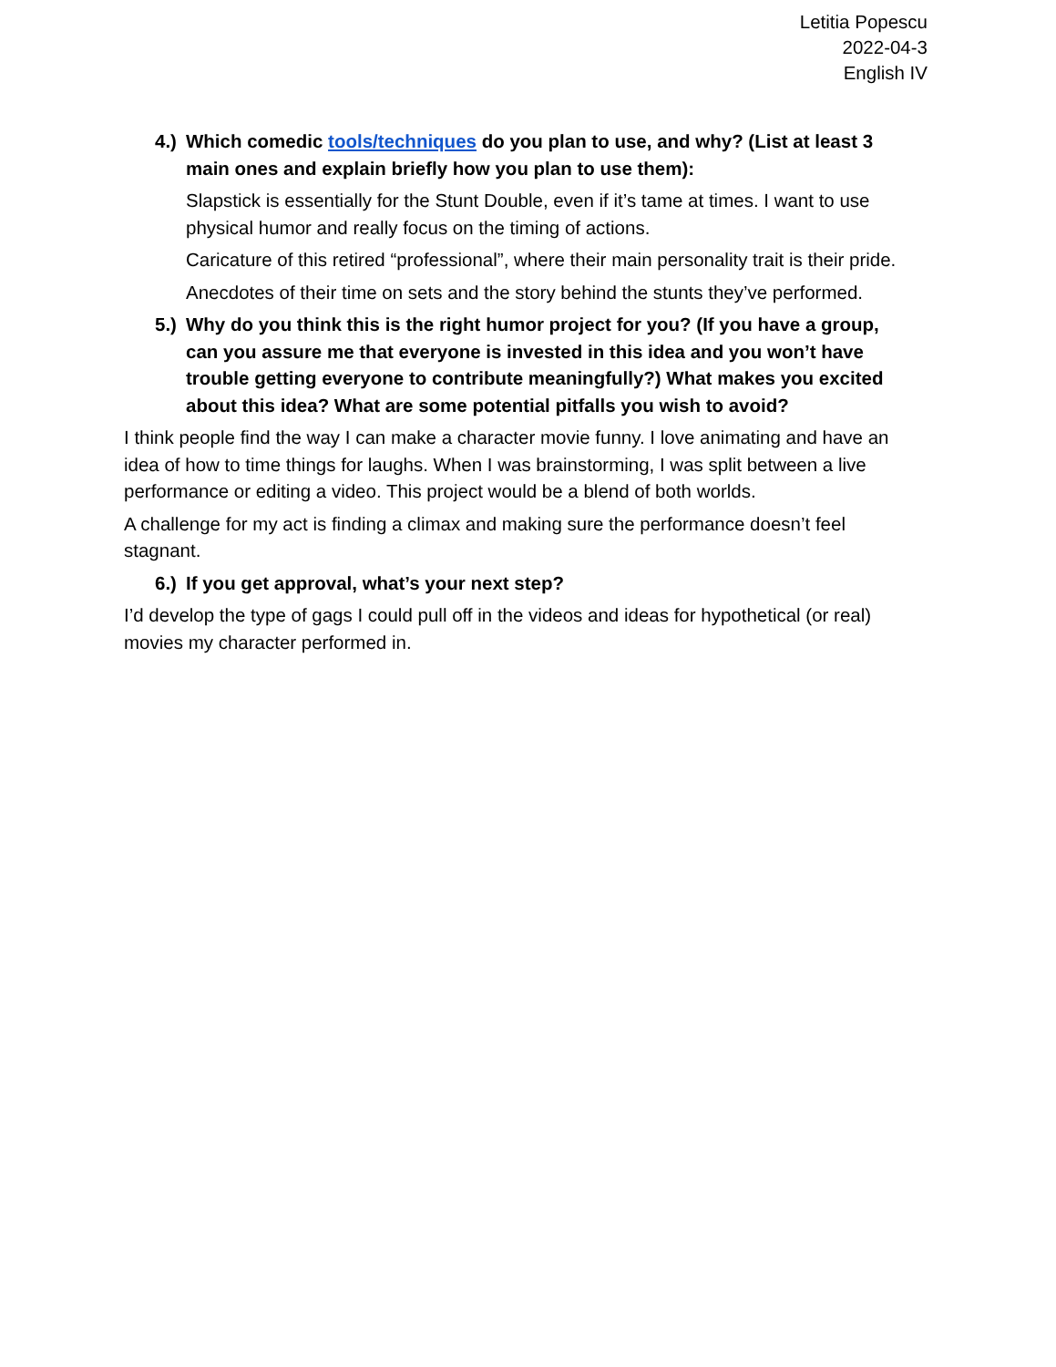Letitia Popescu
2022-04-3
English IV
4.) Which comedic tools/techniques do you plan to use, and why? (List at least 3 main ones and explain briefly how you plan to use them):
Slapstick is essentially for the Stunt Double, even if it’s tame at times. I want to use physical humor and really focus on the timing of actions.
Caricature of this retired “professional”, where their main personality trait is their pride.
Anecdotes of their time on sets and the story behind the stunts they’ve performed.
5.) Why do you think this is the right humor project for you? (If you have a group, can you assure me that everyone is invested in this idea and you won’t have trouble getting everyone to contribute meaningfully?) What makes you excited about this idea? What are some potential pitfalls you wish to avoid?
I think people find the way I can make a character movie funny. I love animating and have an idea of how to time things for laughs. When I was brainstorming, I was split between a live performance or editing a video. This project would be a blend of both worlds.
A challenge for my act is finding a climax and making sure the performance doesn’t feel stagnant.
6.) If you get approval, what’s your next step?
I’d develop the type of gags I could pull off in the videos and ideas for hypothetical (or real) movies my character performed in.